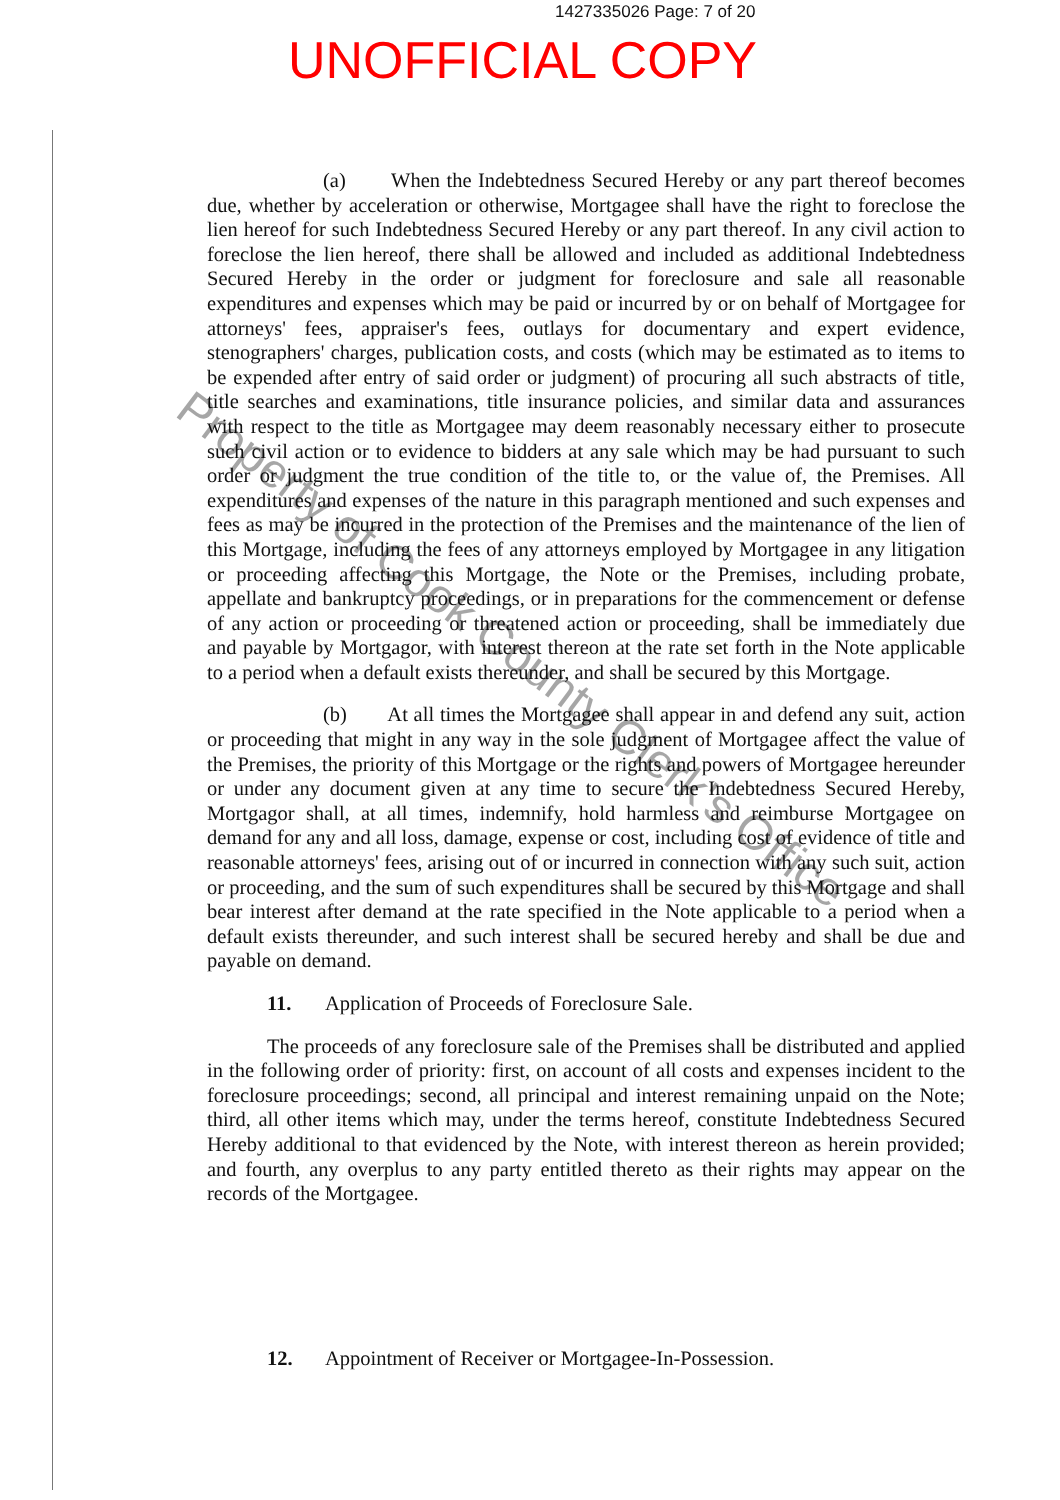1427335026 Page: 7 of 20
UNOFFICIAL COPY
(a) When the Indebtedness Secured Hereby or any part thereof becomes due, whether by acceleration or otherwise, Mortgagee shall have the right to foreclose the lien hereof for such Indebtedness Secured Hereby or any part thereof. In any civil action to foreclose the lien hereof, there shall be allowed and included as additional Indebtedness Secured Hereby in the order or judgment for foreclosure and sale all reasonable expenditures and expenses which may be paid or incurred by or on behalf of Mortgagee for attorneys' fees, appraiser's fees, outlays for documentary and expert evidence, stenographers' charges, publication costs, and costs (which may be estimated as to items to be expended after entry of said order or judgment) of procuring all such abstracts of title, title searches and examinations, title insurance policies, and similar data and assurances with respect to the title as Mortgagee may deem reasonably necessary either to prosecute such civil action or to evidence to bidders at any sale which may be had pursuant to such order or judgment the true condition of the title to, or the value of, the Premises. All expenditures and expenses of the nature in this paragraph mentioned and such expenses and fees as may be incurred in the protection of the Premises and the maintenance of the lien of this Mortgage, including the fees of any attorneys employed by Mortgagee in any litigation or proceeding affecting this Mortgage, the Note or the Premises, including probate, appellate and bankruptcy proceedings, or in preparations for the commencement or defense of any action or proceeding or threatened action or proceeding, shall be immediately due and payable by Mortgagor, with interest thereon at the rate set forth in the Note applicable to a period when a default exists thereunder, and shall be secured by this Mortgage.
(b) At all times the Mortgagee shall appear in and defend any suit, action or proceeding that might in any way in the sole judgment of Mortgagee affect the value of the Premises, the priority of this Mortgage or the rights and powers of Mortgagee hereunder or under any document given at any time to secure the Indebtedness Secured Hereby, Mortgagor shall, at all times, indemnify, hold harmless and reimburse Mortgagee on demand for any and all loss, damage, expense or cost, including cost of evidence of title and reasonable attorneys' fees, arising out of or incurred in connection with any such suit, action or proceeding, and the sum of such expenditures shall be secured by this Mortgage and shall bear interest after demand at the rate specified in the Note applicable to a period when a default exists thereunder, and such interest shall be secured hereby and shall be due and payable on demand.
11. Application of Proceeds of Foreclosure Sale.
The proceeds of any foreclosure sale of the Premises shall be distributed and applied in the following order of priority: first, on account of all costs and expenses incident to the foreclosure proceedings; second, all principal and interest remaining unpaid on the Note; third, all other items which may, under the terms hereof, constitute Indebtedness Secured Hereby additional to that evidenced by the Note, with interest thereon as herein provided; and fourth, any overplus to any party entitled thereto as their rights may appear on the records of the Mortgagee.
12. Appointment of Receiver or Mortgagee-In-Possession.
Property of Cook County Clerk's Office